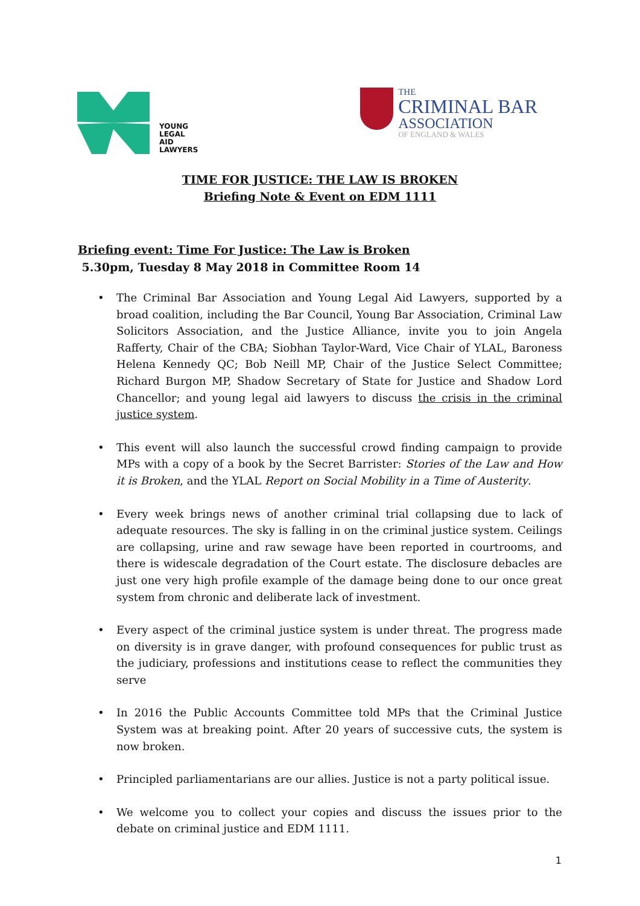YOUNG
LEGAL
AID
LAWYERS
THE
CRIMINAL BAR
ASSOCIATION
OF ENGLAND & WALES
TIME FOR JUSTICE: THE LAW IS BROKEN
Briefing Note & Event on EDM 1111
Briefing event: Time For Justice: The Law is Broken
5.30pm, Tuesday 8 May 2018 in Committee Room 14
The Criminal Bar Association and Young Legal Aid Lawyers, supported by a broad coalition, including the Bar Council, Young Bar Association, Criminal Law Solicitors Association, and the Justice Alliance, invite you to join Angela Rafferty, Chair of the CBA; Siobhan Taylor-Ward, Vice Chair of YLAL, Baroness Helena Kennedy QC; Bob Neill MP, Chair of the Justice Select Committee; Richard Burgon MP, Shadow Secretary of State for Justice and Shadow Lord Chancellor; and young legal aid lawyers to discuss the crisis in the criminal justice system.
This event will also launch the successful crowd finding campaign to provide MPs with a copy of a book by the Secret Barrister: Stories of the Law and How it is Broken, and the YLAL Report on Social Mobility in a Time of Austerity.
Every week brings news of another criminal trial collapsing due to lack of adequate resources. The sky is falling in on the criminal justice system. Ceilings are collapsing, urine and raw sewage have been reported in courtrooms, and there is widescale degradation of the Court estate. The disclosure debacles are just one very high profile example of the damage being done to our once great system from chronic and deliberate lack of investment.
Every aspect of the criminal justice system is under threat. The progress made on diversity is in grave danger, with profound consequences for public trust as the judiciary, professions and institutions cease to reflect the communities they serve
In 2016 the Public Accounts Committee told MPs that the Criminal Justice System was at breaking point. After 20 years of successive cuts, the system is now broken.
Principled parliamentarians are our allies. Justice is not a party political issue.
We welcome you to collect your copies and discuss the issues prior to the debate on criminal justice and EDM 1111.
1